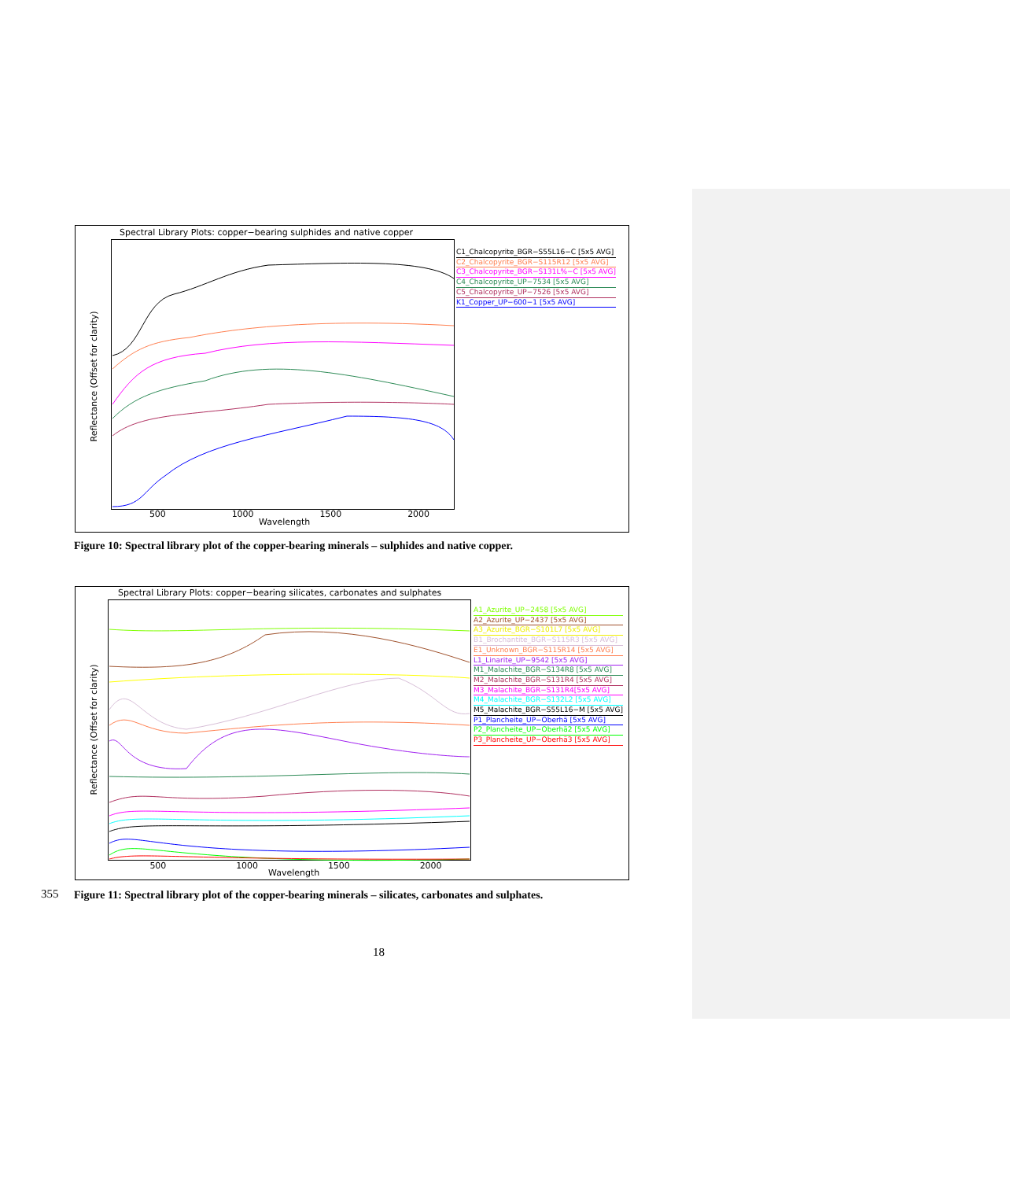Spectral Library Plots: copper−bearing sulphides and native copper
C1_Chalcopyrite_BGR−S55L16−C [5x5 AVG]
C2_Chalcopyrite_BGR−S115R12 [5x5 AVG]
C3_Chalcopyrite_BGR−S131L%−C [5x5 AVG]
C4_Chalcopyrite_UP−7534 [5x5 AVG]
C5_Chalcopyrite_UP−7526 [5x5 AVG]
K1_Copper_UP−600−1 [5x5 AVG]
500 1000 1500 2000
Wavelength
Reflectance (Offset for clarity)
Figure 10: Spectral library plot of the copper-bearing minerals – sulphides and native copper.
Spectral Library Plots: copper−bearing silicates, carbonates and sulphates
A1_Azurite_UP−2458 [5x5 AVG]
A2_Azurite_UP−2437 [5x5 AVG]
A3_Azurite_BGR−S101L7 [5x5 AVG]
B1_Brochantite_BGR−S115R3 [5x5 AVG]
E1_Unknown_BGR−S115R14 [5x5 AVG]
L1_Linarite_UP−9542 [5x5 AVG]
M1_Malachite_BGR−S134R8 [5x5 AVG]
M2_Malachite_BGR−S131R4 [5x5 AVG]
M3_Malachite_BGR−S131R4[5x5 AVG]
M4_Malachite_BGR−S132L2 [5x5 AVG]
M5_Malachite_BGR−S55L16−M [5x5 AVG]
P1_Plancheite_UP−Oberhä [5x5 AVG]
P2_Plancheite_UP−Oberhä2 [5x5 AVG]
P3_Plancheite_UP−Oberhä3 [5x5 AVG]
500 1000 1500 2000
Wavelength
Reflectance (Offset for clarity)
355
Figure 11: Spectral library plot of the copper-bearing minerals – silicates, carbonates and sulphates.
18